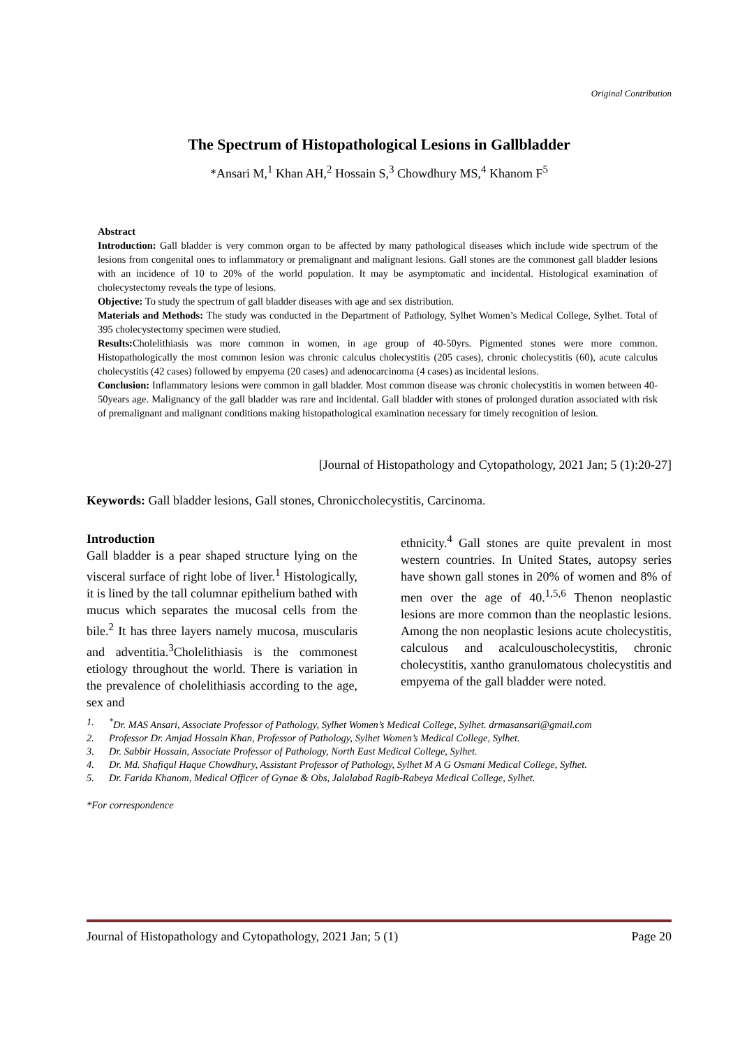Original Contribution
The Spectrum of Histopathological Lesions in Gallbladder
*Ansari M,<sup>1</sup> Khan AH,<sup>2</sup> Hossain S,<sup>3</sup> Chowdhury MS,<sup>4</sup> Khanom F<sup>5</sup>
Abstract
Introduction: Gall bladder is very common organ to be affected by many pathological diseases which include wide spectrum of the lesions from congenital ones to inflammatory or premalignant and malignant lesions. Gall stones are the commonest gall bladder lesions with an incidence of 10 to 20% of the world population. It may be asymptomatic and incidental. Histological examination of cholecystectomy reveals the type of lesions.
Objective: To study the spectrum of gall bladder diseases with age and sex distribution.
Materials and Methods: The study was conducted in the Department of Pathology, Sylhet Women’s Medical College, Sylhet. Total of 395 cholecystectomy specimen were studied.
Results: Cholelithiasis was more common in women, in age group of 40-50yrs. Pigmented stones were more common. Histopathologically the most common lesion was chronic calculus cholecystitis (205 cases), chronic cholecystitis (60), acute calculus cholecystitis (42 cases) followed by empyema (20 cases) and adenocarcinoma (4 cases) as incidental lesions.
Conclusion: Inflammatory lesions were common in gall bladder. Most common disease was chronic cholecystitis in women between 40-50years age. Malignancy of the gall bladder was rare and incidental. Gall bladder with stones of prolonged duration associated with risk of premalignant and malignant conditions making histopathological examination necessary for timely recognition of lesion.
[Journal of Histopathology and Cytopathology, 2021 Jan; 5 (1):20-27]
Keywords: Gall bladder lesions, Gall stones, Chroniccholecystitis, Carcinoma.
Introduction
Gall bladder is a pear shaped structure lying on the visceral surface of right lobe of liver.<sup>1</sup> Histologically, it is lined by the tall columnar epithelium bathed with mucus which separates the mucosal cells from the bile.<sup>2</sup> It has three layers namely mucosa, muscularis and adventitia.<sup>3</sup>Cholelithiasis is the commonest etiology throughout the world. There is variation in the prevalence of cholelithiasis according to the age, sex and
ethnicity.<sup>4</sup> Gall stones are quite prevalent in most western countries. In United States, autopsy series have shown gall stones in 20% of women and 8% of men over the age of 40.<sup>1,5,6</sup> Thenon neoplastic lesions are more common than the neoplastic lesions. Among the non neoplastic lesions acute cholecystitis, calculous and acalculouscholecystitis, chronic cholecystitis, xantho granulomatous cholecystitis and empyema of the gall bladder were noted.
1.<sup>*</sup>Dr. MAS Ansari, Associate Professor of Pathology, Sylhet Women’s Medical College, Sylhet. drmasansari@gmail.com
2. Professor Dr. Amjad Hossain Khan, Professor of Pathology, Sylhet Women’s Medical College, Sylhet.
3. Dr. Sabbir Hossain, Associate Professor of Pathology, North East Medical College, Sylhet.
4. Dr. Md. Shafiqul Haque Chowdhury, Assistant Professor of Pathology, Sylhet M A G Osmani Medical College, Sylhet.
5. Dr. Farida Khanom, Medical Officer of Gynae & Obs, Jalalabad Ragib-Rabeya Medical College, Sylhet.
*For correspondence
Journal of Histopathology and Cytopathology, 2021 Jan; 5 (1) Page 20